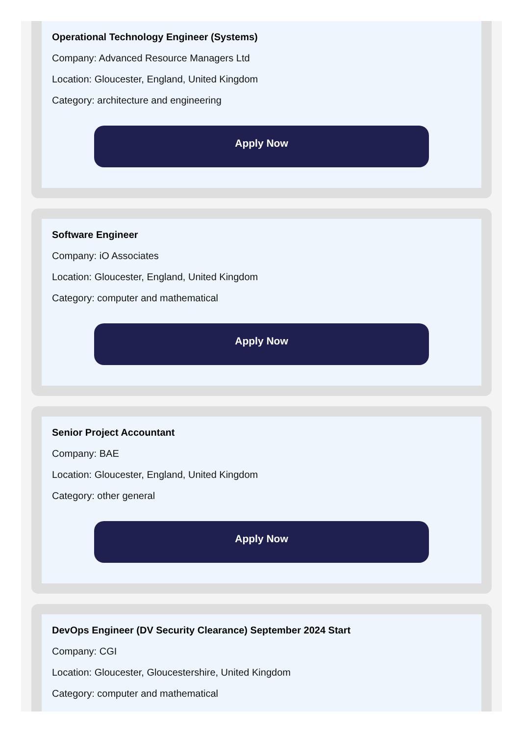Operational Technology Engineer (Systems)
Company: Advanced Resource Managers Ltd
Location: Gloucester, England, United Kingdom
Category: architecture and engineering
Apply Now
Software Engineer
Company: iO Associates
Location: Gloucester, England, United Kingdom
Category: computer and mathematical
Apply Now
Senior Project Accountant
Company: BAE
Location: Gloucester, England, United Kingdom
Category: other general
Apply Now
DevOps Engineer (DV Security Clearance) September 2024 Start
Company: CGI
Location: Gloucester, Gloucestershire, United Kingdom
Category: computer and mathematical